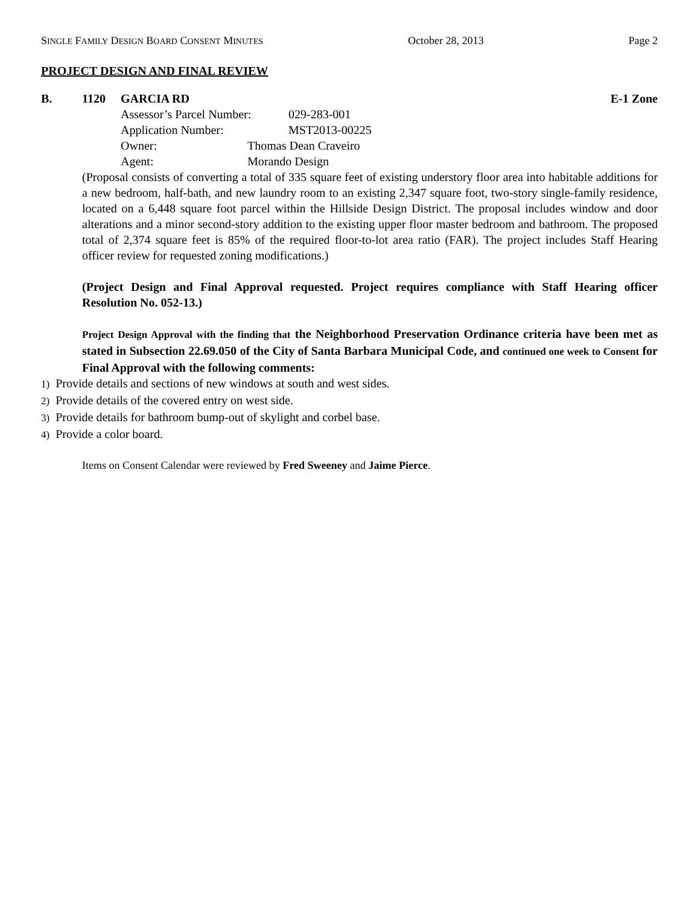SINGLE FAMILY DESIGN BOARD CONSENT MINUTES October 28, 2013 Page 2
PROJECT DESIGN AND FINAL REVIEW
B. 1120 GARCIA RD E-1 Zone
Assessor’s Parcel Number: 029-283-001
Application Number: MST2013-00225
Owner: Thomas Dean Craveiro
Agent: Morando Design
(Proposal consists of converting a total of 335 square feet of existing understory floor area into habitable additions for a new bedroom, half-bath, and new laundry room to an existing 2,347 square foot, two-story single-family residence, located on a 6,448 square foot parcel within the Hillside Design District. The proposal includes window and door alterations and a minor second-story addition to the existing upper floor master bedroom and bathroom. The proposed total of 2,374 square feet is 85% of the required floor-to-lot area ratio (FAR). The project includes Staff Hearing officer review for requested zoning modifications.)
(Project Design and Final Approval requested. Project requires compliance with Staff Hearing officer Resolution No. 052-13.)
Project Design Approval with the finding that the Neighborhood Preservation Ordinance criteria have been met as stated in Subsection 22.69.050 of the City of Santa Barbara Municipal Code, and continued one week to Consent for Final Approval with the following comments:
1) Provide details and sections of new windows at south and west sides.
2) Provide details of the covered entry on west side.
3) Provide details for bathroom bump-out of skylight and corbel base.
4) Provide a color board.
Items on Consent Calendar were reviewed by Fred Sweeney and Jaime Pierce.